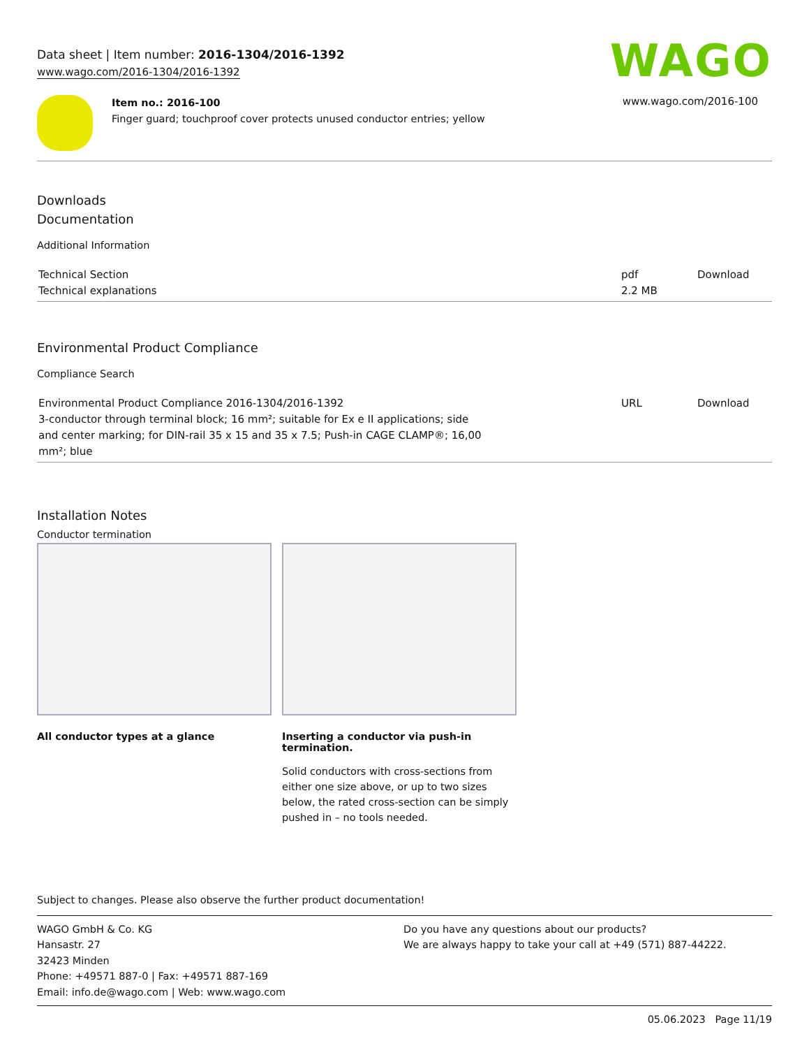Data sheet | Item number: 2016-1304/2016-1392
www.wago.com/2016-1304/2016-1392
WAGO
Item no.: 2016-100
Finger guard; touchproof cover protects unused conductor entries; yellow
www.wago.com/2016-100
Downloads
Documentation
Additional Information
| Technical Section Technical explanations | pdf 2.2 MB | Download |
Environmental Product Compliance
Compliance Search
| Environmental Product Compliance 2016-1304/2016-1392 3-conductor through terminal block; 16 mm²; suitable for Ex e II applications; side and center marking; for DIN-rail 35 x 15 and 35 x 7.5; Push-in CAGE CLAMP®; 16,00 mm²; blue | URL | Download |
Installation Notes
Conductor termination
All conductor types at a glance Inserting a conductor via push-in termination.
Solid conductors with cross-sections from either one size above, or up to two sizes below, the rated cross-section can be simply pushed in – no tools needed.
Subject to changes. Please also observe the further product documentation!
WAGO GmbH & Co. KG
Hansastr. 27
32423 Minden
Phone: +49571 887-0 | Fax: +49571 887-169
Email: info.de@wago.com | Web: www.wago.com
Do you have any questions about our products?
We are always happy to take your call at +49 (571) 887-44222.
05.06.2023 Page 11/19